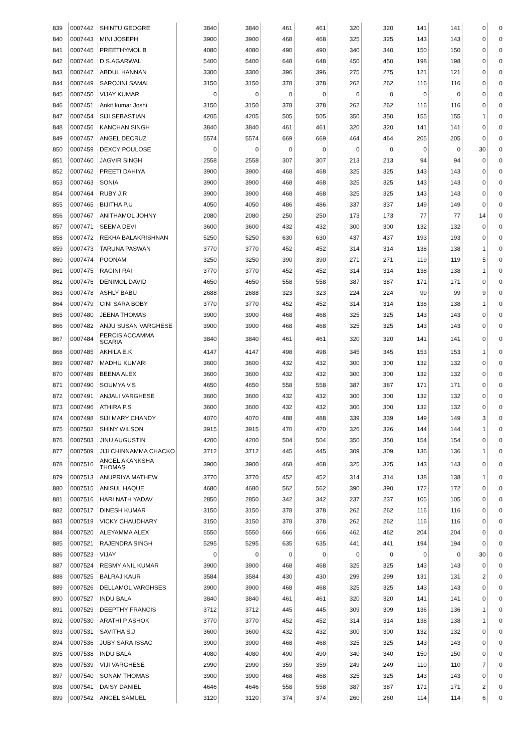| 839 | 0007442 | SHINTU GEOGRE | 3840 | 3840 | 461 | 461 | 320 | 320 | 141 | 141 | 0 | 0 |
| 840 | 0007443 | MINI JOSEPH | 3900 | 3900 | 468 | 468 | 325 | 325 | 143 | 143 | 0 | 0 |
| 841 | 0007445 | PREETHYMOL B | 4080 | 4080 | 490 | 490 | 340 | 340 | 150 | 150 | 0 | 0 |
| 842 | 0007446 | D.S.AGARWAL | 5400 | 5400 | 648 | 648 | 450 | 450 | 198 | 198 | 0 | 0 |
| 843 | 0007447 | ABDUL HANNAN | 3300 | 3300 | 396 | 396 | 275 | 275 | 121 | 121 | 0 | 0 |
| 844 | 0007449 | SAROJINI SAMAL | 3150 | 3150 | 378 | 378 | 262 | 262 | 116 | 116 | 0 | 0 |
| 845 | 0007450 | VIJAY KUMAR | 0 | 0 | 0 | 0 | 0 | 0 | 0 | 0 | 0 | 0 |
| 846 | 0007451 | Ankit kumar Joshi | 3150 | 3150 | 378 | 378 | 262 | 262 | 116 | 116 | 0 | 0 |
| 847 | 0007454 | SIJI SEBASTIAN | 4205 | 4205 | 505 | 505 | 350 | 350 | 155 | 155 | 1 | 0 |
| 848 | 0007456 | KANCHAN SINGH | 3840 | 3840 | 461 | 461 | 320 | 320 | 141 | 141 | 0 | 0 |
| 849 | 0007457 | ANGEL DECRUZ | 5574 | 5574 | 669 | 669 | 464 | 464 | 205 | 205 | 0 | 0 |
| 850 | 0007459 | DEXCY POULOSE | 0 | 0 | 0 | 0 | 0 | 0 | 0 | 0 | 30 | 0 |
| 851 | 0007460 | JAGVIR SINGH | 2558 | 2558 | 307 | 307 | 213 | 213 | 94 | 94 | 0 | 0 |
| 852 | 0007462 | PREETI DAHIYA | 3900 | 3900 | 468 | 468 | 325 | 325 | 143 | 143 | 0 | 0 |
| 853 | 0007463 | SONIA | 3900 | 3900 | 468 | 468 | 325 | 325 | 143 | 143 | 0 | 0 |
| 854 | 0007464 | RUBY J.R | 3900 | 3900 | 468 | 468 | 325 | 325 | 143 | 143 | 0 | 0 |
| 855 | 0007465 | BIJITHA P.U | 4050 | 4050 | 486 | 486 | 337 | 337 | 149 | 149 | 0 | 0 |
| 856 | 0007467 | ANITHAMOL JOHNY | 2080 | 2080 | 250 | 250 | 173 | 173 | 77 | 77 | 14 | 0 |
| 857 | 0007471 | SEEMA DEVI | 3600 | 3600 | 432 | 432 | 300 | 300 | 132 | 132 | 0 | 0 |
| 858 | 0007472 | REKHA BALAKRISHNAN | 5250 | 5250 | 630 | 630 | 437 | 437 | 193 | 193 | 0 | 0 |
| 859 | 0007473 | TARUNA PASWAN | 3770 | 3770 | 452 | 452 | 314 | 314 | 138 | 138 | 1 | 0 |
| 860 | 0007474 | POONAM | 3250 | 3250 | 390 | 390 | 271 | 271 | 119 | 119 | 5 | 0 |
| 861 | 0007475 | RAGINI RAI | 3770 | 3770 | 452 | 452 | 314 | 314 | 138 | 138 | 1 | 0 |
| 862 | 0007476 | DENIMOL DAVID | 4650 | 4650 | 558 | 558 | 387 | 387 | 171 | 171 | 0 | 0 |
| 863 | 0007478 | ASHLY BABU | 2688 | 2688 | 323 | 323 | 224 | 224 | 99 | 99 | 9 | 0 |
| 864 | 0007479 | CINI SARA BOBY | 3770 | 3770 | 452 | 452 | 314 | 314 | 138 | 138 | 1 | 0 |
| 865 | 0007480 | JEENA THOMAS | 3900 | 3900 | 468 | 468 | 325 | 325 | 143 | 143 | 0 | 0 |
| 866 | 0007482 | ANJU SUSAN VARGHESE | 3900 | 3900 | 468 | 468 | 325 | 325 | 143 | 143 | 0 | 0 |
| 867 | 0007484 | PERCIS ACCAMMA SCARIA | 3840 | 3840 | 461 | 461 | 320 | 320 | 141 | 141 | 0 | 0 |
| 868 | 0007485 | AKHILA E.K | 4147 | 4147 | 498 | 498 | 345 | 345 | 153 | 153 | 1 | 0 |
| 869 | 0007487 | MADHU KUMARI | 3600 | 3600 | 432 | 432 | 300 | 300 | 132 | 132 | 0 | 0 |
| 870 | 0007489 | BEENA ALEX | 3600 | 3600 | 432 | 432 | 300 | 300 | 132 | 132 | 0 | 0 |
| 871 | 0007490 | SOUMYA V.S | 4650 | 4650 | 558 | 558 | 387 | 387 | 171 | 171 | 0 | 0 |
| 872 | 0007491 | ANJALI VARGHESE | 3600 | 3600 | 432 | 432 | 300 | 300 | 132 | 132 | 0 | 0 |
| 873 | 0007496 | ATHIRA P.S | 3600 | 3600 | 432 | 432 | 300 | 300 | 132 | 132 | 0 | 0 |
| 874 | 0007498 | SIJI MARY CHANDY | 4070 | 4070 | 488 | 488 | 339 | 339 | 149 | 149 | 3 | 0 |
| 875 | 0007502 | SHINY WILSON | 3915 | 3915 | 470 | 470 | 326 | 326 | 144 | 144 | 1 | 0 |
| 876 | 0007503 | JINU AUGUSTIN | 4200 | 4200 | 504 | 504 | 350 | 350 | 154 | 154 | 0 | 0 |
| 877 | 0007509 | JIJI CHINNAMMA CHACKO | 3712 | 3712 | 445 | 445 | 309 | 309 | 136 | 136 | 1 | 0 |
| 878 | 0007510 | ANGEL AKANKSHA THOMAS | 3900 | 3900 | 468 | 468 | 325 | 325 | 143 | 143 | 0 | 0 |
| 879 | 0007513 | ANUPRIYA MATHEW | 3770 | 3770 | 452 | 452 | 314 | 314 | 138 | 138 | 1 | 0 |
| 880 | 0007515 | ANISUL HAQUE | 4680 | 4680 | 562 | 562 | 390 | 390 | 172 | 172 | 0 | 0 |
| 881 | 0007516 | HARI NATH YADAV | 2850 | 2850 | 342 | 342 | 237 | 237 | 105 | 105 | 0 | 0 |
| 882 | 0007517 | DINESH KUMAR | 3150 | 3150 | 378 | 378 | 262 | 262 | 116 | 116 | 0 | 0 |
| 883 | 0007519 | VICKY CHAUDHARY | 3150 | 3150 | 378 | 378 | 262 | 262 | 116 | 116 | 0 | 0 |
| 884 | 0007520 | ALEYAMMA ALEX | 5550 | 5550 | 666 | 666 | 462 | 462 | 204 | 204 | 0 | 0 |
| 885 | 0007521 | RAJENDRA SINGH | 5295 | 5295 | 635 | 635 | 441 | 441 | 194 | 194 | 0 | 0 |
| 886 | 0007523 | VIJAY | 0 | 0 | 0 | 0 | 0 | 0 | 0 | 0 | 30 | 0 |
| 887 | 0007524 | RESMY ANIL KUMAR | 3900 | 3900 | 468 | 468 | 325 | 325 | 143 | 143 | 0 | 0 |
| 888 | 0007525 | BALRAJ KAUR | 3584 | 3584 | 430 | 430 | 299 | 299 | 131 | 131 | 2 | 0 |
| 889 | 0007526 | DELLAMOL VARGHSES | 3900 | 3900 | 468 | 468 | 325 | 325 | 143 | 143 | 0 | 0 |
| 890 | 0007527 | INDU BALA | 3840 | 3840 | 461 | 461 | 320 | 320 | 141 | 141 | 0 | 0 |
| 891 | 0007529 | DEEPTHY FRANCIS | 3712 | 3712 | 445 | 445 | 309 | 309 | 136 | 136 | 1 | 0 |
| 892 | 0007530 | ARATHI P ASHOK | 3770 | 3770 | 452 | 452 | 314 | 314 | 138 | 138 | 1 | 0 |
| 893 | 0007531 | SAVITHA S.J | 3600 | 3600 | 432 | 432 | 300 | 300 | 132 | 132 | 0 | 0 |
| 894 | 0007536 | JUBY SARA ISSAC | 3900 | 3900 | 468 | 468 | 325 | 325 | 143 | 143 | 0 | 0 |
| 895 | 0007538 | INDU BALA | 4080 | 4080 | 490 | 490 | 340 | 340 | 150 | 150 | 0 | 0 |
| 896 | 0007539 | VIJI VARGHESE | 2990 | 2990 | 359 | 359 | 249 | 249 | 110 | 110 | 7 | 0 |
| 897 | 0007540 | SONAM THOMAS | 3900 | 3900 | 468 | 468 | 325 | 325 | 143 | 143 | 0 | 0 |
| 898 | 0007541 | DAISY DANIEL | 4646 | 4646 | 558 | 558 | 387 | 387 | 171 | 171 | 2 | 0 |
| 899 | 0007542 | ANGEL SAMUEL | 3120 | 3120 | 374 | 374 | 260 | 260 | 114 | 114 | 6 | 0 |